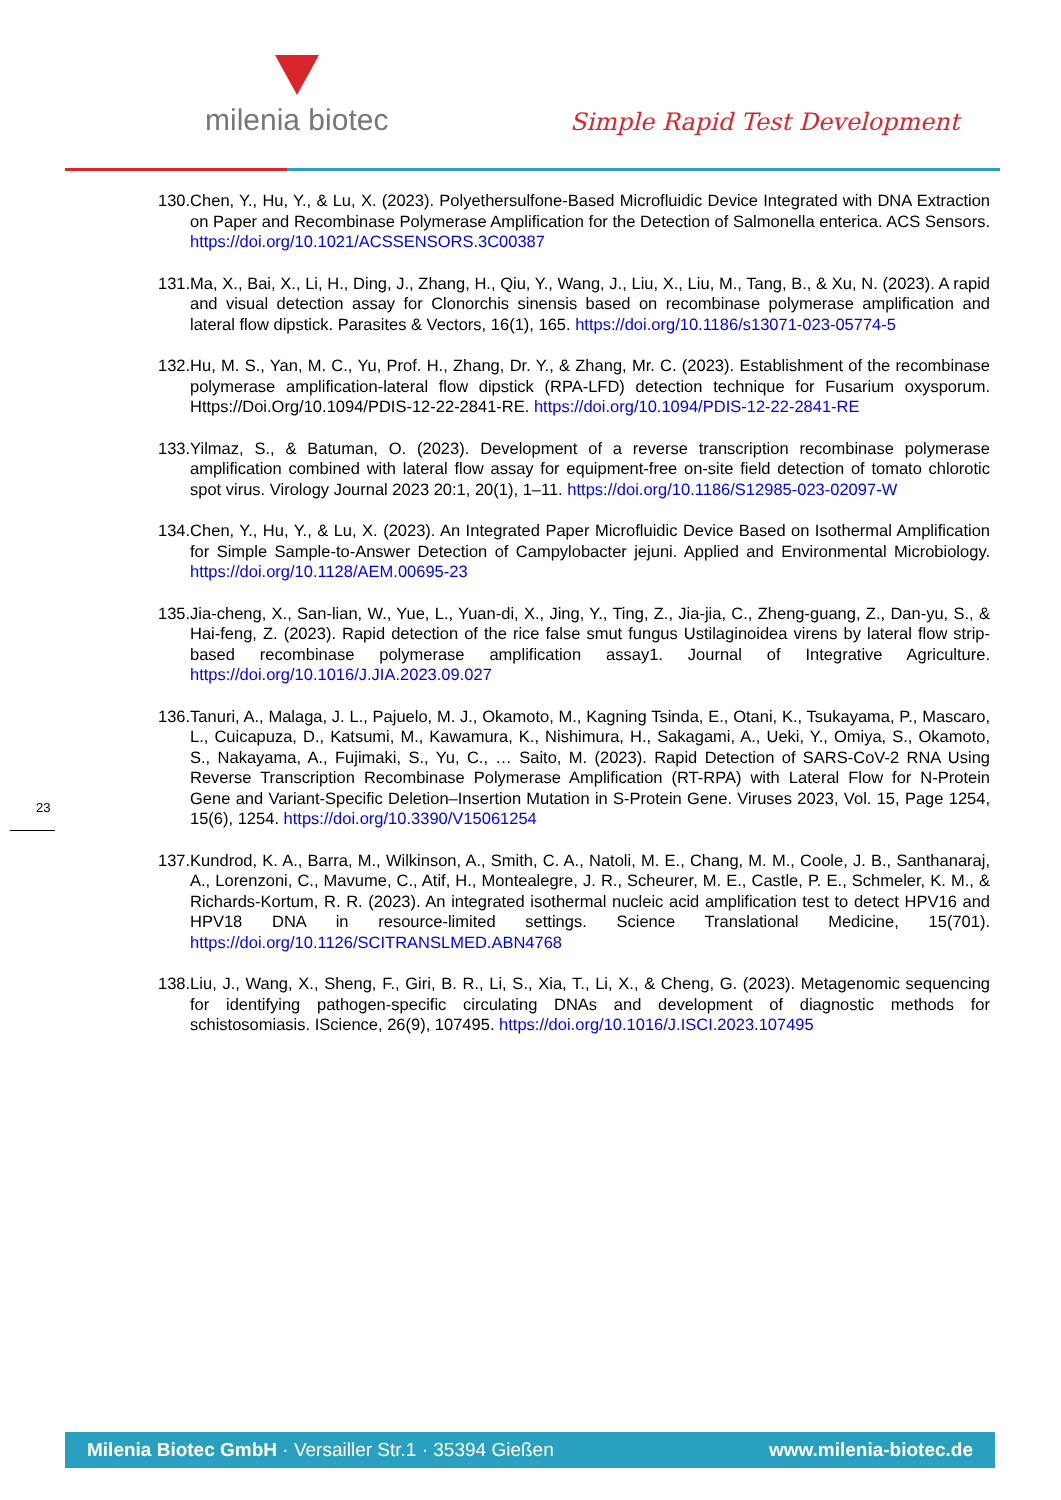milenia biotec
Simple Rapid Test Development
130.Chen, Y., Hu, Y., & Lu, X. (2023). Polyethersulfone-Based Microfluidic Device Integrated with DNA Extraction on Paper and Recombinase Polymerase Amplification for the Detection of Salmonella enterica. ACS Sensors. https://doi.org/10.1021/ACSSENSORS.3C00387
131.Ma, X., Bai, X., Li, H., Ding, J., Zhang, H., Qiu, Y., Wang, J., Liu, X., Liu, M., Tang, B., & Xu, N. (2023). A rapid and visual detection assay for Clonorchis sinensis based on recombinase polymerase amplification and lateral flow dipstick. Parasites & Vectors, 16(1), 165. https://doi.org/10.1186/s13071-023-05774-5
132.Hu, M. S., Yan, M. C., Yu, Prof. H., Zhang, Dr. Y., & Zhang, Mr. C. (2023). Establishment of the recombinase polymerase amplification-lateral flow dipstick (RPA-LFD) detection technique for Fusarium oxysporum. Https://Doi.Org/10.1094/PDIS-12-22-2841-RE. https://doi.org/10.1094/PDIS-12-22-2841-RE
133.Yilmaz, S., & Batuman, O. (2023). Development of a reverse transcription recombinase polymerase amplification combined with lateral flow assay for equipment-free on-site field detection of tomato chlorotic spot virus. Virology Journal 2023 20:1, 20(1), 1–11. https://doi.org/10.1186/S12985-023-02097-W
134.Chen, Y., Hu, Y., & Lu, X. (2023). An Integrated Paper Microfluidic Device Based on Isothermal Amplification for Simple Sample-to-Answer Detection of Campylobacter jejuni. Applied and Environmental Microbiology. https://doi.org/10.1128/AEM.00695-23
135.Jia-cheng, X., San-lian, W., Yue, L., Yuan-di, X., Jing, Y., Ting, Z., Jia-jia, C., Zheng-guang, Z., Dan-yu, S., & Hai-feng, Z. (2023). Rapid detection of the rice false smut fungus Ustilaginoidea virens by lateral flow strip-based recombinase polymerase amplification assay1. Journal of Integrative Agriculture. https://doi.org/10.1016/J.JIA.2023.09.027
136.Tanuri, A., Malaga, J. L., Pajuelo, M. J., Okamoto, M., Kagning Tsinda, E., Otani, K., Tsukayama, P., Mascaro, L., Cuicapuza, D., Katsumi, M., Kawamura, K., Nishimura, H., Sakagami, A., Ueki, Y., Omiya, S., Okamoto, S., Nakayama, A., Fujimaki, S., Yu, C., … Saito, M. (2023). Rapid Detection of SARS-CoV-2 RNA Using Reverse Transcription Recombinase Polymerase Amplification (RT-RPA) with Lateral Flow for N-Protein Gene and Variant-Specific Deletion–Insertion Mutation in S-Protein Gene. Viruses 2023, Vol. 15, Page 1254, 15(6), 1254. https://doi.org/10.3390/V15061254
137.Kundrod, K. A., Barra, M., Wilkinson, A., Smith, C. A., Natoli, M. E., Chang, M. M., Coole, J. B., Santhanaraj, A., Lorenzoni, C., Mavume, C., Atif, H., Montealegre, J. R., Scheurer, M. E., Castle, P. E., Schmeler, K. M., & Richards-Kortum, R. R. (2023). An integrated isothermal nucleic acid amplification test to detect HPV16 and HPV18 DNA in resource-limited settings. Science Translational Medicine, 15(701). https://doi.org/10.1126/SCITRANSLMED.ABN4768
138.Liu, J., Wang, X., Sheng, F., Giri, B. R., Li, S., Xia, T., Li, X., & Cheng, G. (2023). Metagenomic sequencing for identifying pathogen-specific circulating DNAs and development of diagnostic methods for schistosomiasis. IScience, 26(9), 107495. https://doi.org/10.1016/J.ISCI.2023.107495
23
Milenia Biotec GmbH · Versailler Str.1 · 35394 Gießen www.milenia-biotec.de